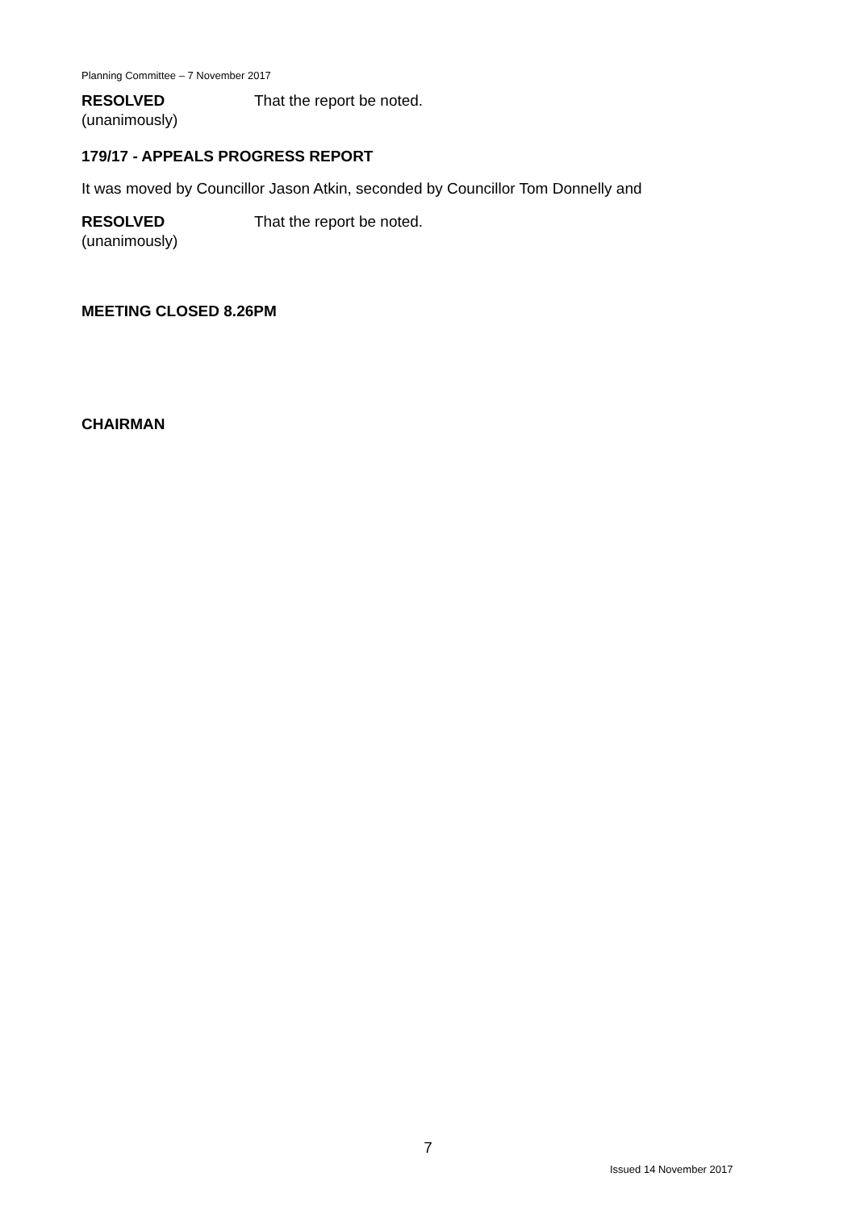Planning Committee – 7 November 2017
RESOLVED
(unanimously)
That the report be noted.
179/17 - APPEALS PROGRESS REPORT
It was moved by Councillor Jason Atkin, seconded by Councillor Tom Donnelly and
RESOLVED
(unanimously)
That the report be noted.
MEETING CLOSED 8.26PM
CHAIRMAN
7
Issued 14 November 2017